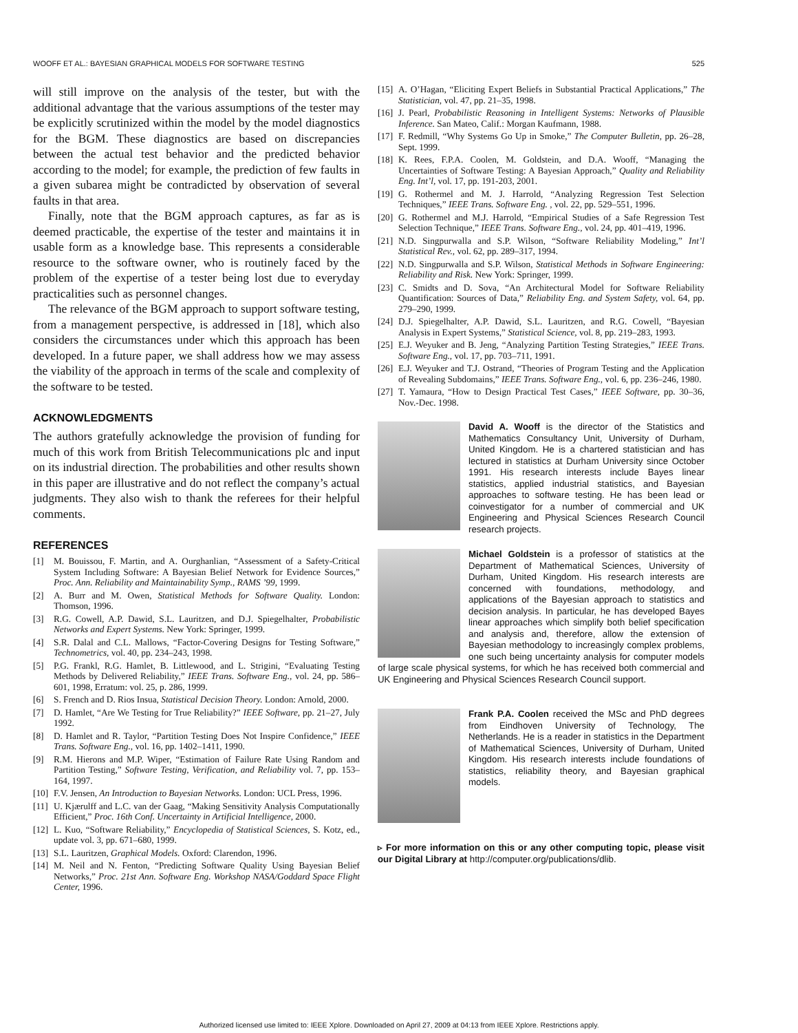WOOFF ET AL.: BAYESIAN GRAPHICAL MODELS FOR SOFTWARE TESTING 525
will still improve on the analysis of the tester, but with the additional advantage that the various assumptions of the tester may be explicitly scrutinized within the model by the model diagnostics for the BGM. These diagnostics are based on discrepancies between the actual test behavior and the predicted behavior according to the model; for example, the prediction of few faults in a given subarea might be contradicted by observation of several faults in that area.
Finally, note that the BGM approach captures, as far as is deemed practicable, the expertise of the tester and maintains it in usable form as a knowledge base. This represents a considerable resource to the software owner, who is routinely faced by the problem of the expertise of a tester being lost due to everyday practicalities such as personnel changes.
The relevance of the BGM approach to support software testing, from a management perspective, is addressed in [18], which also considers the circumstances under which this approach has been developed. In a future paper, we shall address how we may assess the viability of the approach in terms of the scale and complexity of the software to be tested.
ACKNOWLEDGMENTS
The authors gratefully acknowledge the provision of funding for much of this work from British Telecommunications plc and input on its industrial direction. The probabilities and other results shown in this paper are illustrative and do not reflect the company’s actual judgments. They also wish to thank the referees for their helpful comments.
REFERENCES
[1] M. Bouissou, F. Martin, and A. Ourghanlian, “Assessment of a Safety-Critical System Including Software: A Bayesian Belief Network for Evidence Sources,” Proc. Ann. Reliability and Maintainability Symp., RAMS ’99, 1999.
[2] A. Burr and M. Owen, Statistical Methods for Software Quality. London: Thomson, 1996.
[3] R.G. Cowell, A.P. Dawid, S.L. Lauritzen, and D.J. Spiegelhalter, Probabilistic Networks and Expert Systems. New York: Springer, 1999.
[4] S.R. Dalal and C.L. Mallows, “Factor-Covering Designs for Testing Software,” Technometrics, vol. 40, pp. 234–243, 1998.
[5] P.G. Frankl, R.G. Hamlet, B. Littlewood, and L. Strigini, “Evaluating Testing Methods by Delivered Reliability,” IEEE Trans. Software Eng., vol. 24, pp. 586–601, 1998, Erratum: vol. 25, p. 286, 1999.
[6] S. French and D. Rios Insua, Statistical Decision Theory. London: Arnold, 2000.
[7] D. Hamlet, “Are We Testing for True Reliability?” IEEE Software, pp. 21–27, July 1992.
[8] D. Hamlet and R. Taylor, “Partition Testing Does Not Inspire Confidence,” IEEE Trans. Software Eng., vol. 16, pp. 1402–1411, 1990.
[9] R.M. Hierons and M.P. Wiper, “Estimation of Failure Rate Using Random and Partition Testing,” Software Testing, Verification, and Reliability vol. 7, pp. 153–164, 1997.
[10] F.V. Jensen, An Introduction to Bayesian Networks. London: UCL Press, 1996.
[11] U. Kjærulff and L.C. van der Gaag, “Making Sensitivity Analysis Computationally Efficient,” Proc. 16th Conf. Uncertainty in Artificial Intelligence, 2000.
[12] L. Kuo, “Software Reliability,” Encyclopedia of Statistical Sciences, S. Kotz, ed., update vol. 3, pp. 671–680, 1999.
[13] S.L. Lauritzen, Graphical Models. Oxford: Clarendon, 1996.
[14] M. Neil and N. Fenton, “Predicting Software Quality Using Bayesian Belief Networks,” Proc. 21st Ann. Software Eng. Workshop NASA/Goddard Space Flight Center, 1996.
[15] A. O’Hagan, “Eliciting Expert Beliefs in Substantial Practical Applications,” The Statistician, vol. 47, pp. 21–35, 1998.
[16] J. Pearl, Probabilistic Reasoning in Intelligent Systems: Networks of Plausible Inference. San Mateo, Calif.: Morgan Kaufmann, 1988.
[17] F. Redmill, “Why Systems Go Up in Smoke,” The Computer Bulletin, pp. 26–28, Sept. 1999.
[18] K. Rees, F.P.A. Coolen, M. Goldstein, and D.A. Wooff, “Managing the Uncertainties of Software Testing: A Bayesian Approach,” Quality and Reliability Eng. Int’l, vol. 17, pp. 191-203, 2001.
[19] G. Rothermel and M. J. Harrold, “Analyzing Regression Test Selection Techniques,” IEEE Trans. Software Eng. , vol. 22, pp. 529–551, 1996.
[20] G. Rothermel and M.J. Harrold, “Empirical Studies of a Safe Regression Test Selection Technique,” IEEE Trans. Software Eng., vol. 24, pp. 401–419, 1996.
[21] N.D. Singpurwalla and S.P. Wilson, “Software Reliability Modeling,” Int’l Statistical Rev., vol. 62, pp. 289–317, 1994.
[22] N.D. Singpurwalla and S.P. Wilson, Statistical Methods in Software Engineering: Reliability and Risk. New York: Springer, 1999.
[23] C. Smidts and D. Sova, “An Architectural Model for Software Reliability Quantification: Sources of Data,” Reliability Eng. and System Safety, vol. 64, pp. 279–290, 1999.
[24] D.J. Spiegelhalter, A.P. Dawid, S.L. Lauritzen, and R.G. Cowell, “Bayesian Analysis in Expert Systems,” Statistical Science, vol. 8, pp. 219–283, 1993.
[25] E.J. Weyuker and B. Jeng, “Analyzing Partition Testing Strategies,” IEEE Trans. Software Eng., vol. 17, pp. 703–711, 1991.
[26] E.J. Weyuker and T.J. Ostrand, “Theories of Program Testing and the Application of Revealing Subdomains,” IEEE Trans. Software Eng., vol. 6, pp. 236–246, 1980.
[27] T. Yamaura, “How to Design Practical Test Cases,” IEEE Software, pp. 30–36, Nov.-Dec. 1998.
David A. Wooff is the director of the Statistics and Mathematics Consultancy Unit, University of Durham, United Kingdom. He is a chartered statistician and has lectured in statistics at Durham University since October 1991. His research interests include Bayes linear statistics, applied industrial statistics, and Bayesian approaches to software testing. He has been lead or coinvestigator for a number of commercial and UK Engineering and Physical Sciences Research Council research projects.
Michael Goldstein is a professor of statistics at the Department of Mathematical Sciences, University of Durham, United Kingdom. His research interests are concerned with foundations, methodology, and applications of the Bayesian approach to statistics and decision analysis. In particular, he has developed Bayes linear approaches which simplify both belief specification and analysis and, therefore, allow the extension of Bayesian methodology to increasingly complex problems, one such being uncertainty analysis for computer models of large scale physical systems, for which he has received both commercial and UK Engineering and Physical Sciences Research Council support.
Frank P.A. Coolen received the MSc and PhD degrees from Eindhoven University of Technology, The Netherlands. He is a reader in statistics in the Department of Mathematical Sciences, University of Durham, United Kingdom. His research interests include foundations of statistics, reliability theory, and Bayesian graphical models.
▹ For more information on this or any other computing topic, please visit our Digital Library at http://computer.org/publications/dlib.
Authorized licensed use limited to: IEEE Xplore. Downloaded on April 27, 2009 at 04:13 from IEEE Xplore. Restrictions apply.